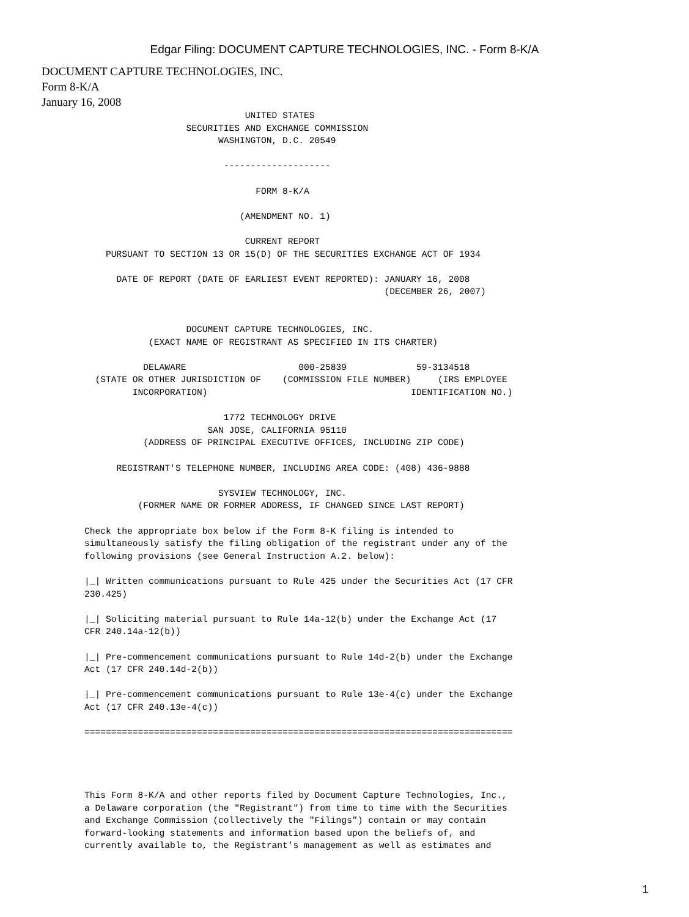Edgar Filing: DOCUMENT CAPTURE TECHNOLOGIES, INC. - Form 8-K/A
DOCUMENT CAPTURE TECHNOLOGIES, INC.
Form 8-K/A
January 16, 2008
                              UNITED STATES
                   SECURITIES AND EXCHANGE COMMISSION
                         WASHINGTON, D.C. 20549

                          --------------------

                                FORM 8-K/A

                             (AMENDMENT NO. 1)

                              CURRENT REPORT
    PURSUANT TO SECTION 13 OR 15(D) OF THE SECURITIES EXCHANGE ACT OF 1934

      DATE OF REPORT (DATE OF EARLIEST EVENT REPORTED): JANUARY 16, 2008
                                                        (DECEMBER 26, 2007)


                   DOCUMENT CAPTURE TECHNOLOGIES, INC.
            (EXACT NAME OF REGISTRANT AS SPECIFIED IN ITS CHARTER)

           DELAWARE                     000-25839             59-3134518
  (STATE OR OTHER JURISDICTION OF    (COMMISSION FILE NUMBER)     (IRS EMPLOYEE
         INCORPORATION)                                      IDENTIFICATION NO.)

                          1772 TECHNOLOGY DRIVE
                       SAN JOSE, CALIFORNIA 95110
           (ADDRESS OF PRINCIPAL EXECUTIVE OFFICES, INCLUDING ZIP CODE)

      REGISTRANT'S TELEPHONE NUMBER, INCLUDING AREA CODE: (408) 436-9888

                         SYSVIEW TECHNOLOGY, INC.
          (FORMER NAME OR FORMER ADDRESS, IF CHANGED SINCE LAST REPORT)

Check the appropriate box below if the Form 8-K filing is intended to
simultaneously satisfy the filing obligation of the registrant under any of the
following provisions (see General Instruction A.2. below):

|_| Written communications pursuant to Rule 425 under the Securities Act (17 CFR
230.425)

|_| Soliciting material pursuant to Rule 14a-12(b) under the Exchange Act (17
CFR 240.14a-12(b))

|_| Pre-commencement communications pursuant to Rule 14d-2(b) under the Exchange
Act (17 CFR 240.14d-2(b))

|_| Pre-commencement communications pursuant to Rule 13e-4(c) under the Exchange
Act (17 CFR 240.13e-4(c))

================================================================================




This Form 8-K/A and other reports filed by Document Capture Technologies, Inc.,
a Delaware corporation (the "Registrant") from time to time with the Securities
and Exchange Commission (collectively the "Filings") contain or may contain
forward-looking statements and information based upon the beliefs of, and
currently available to, the Registrant's management as well as estimates and
1